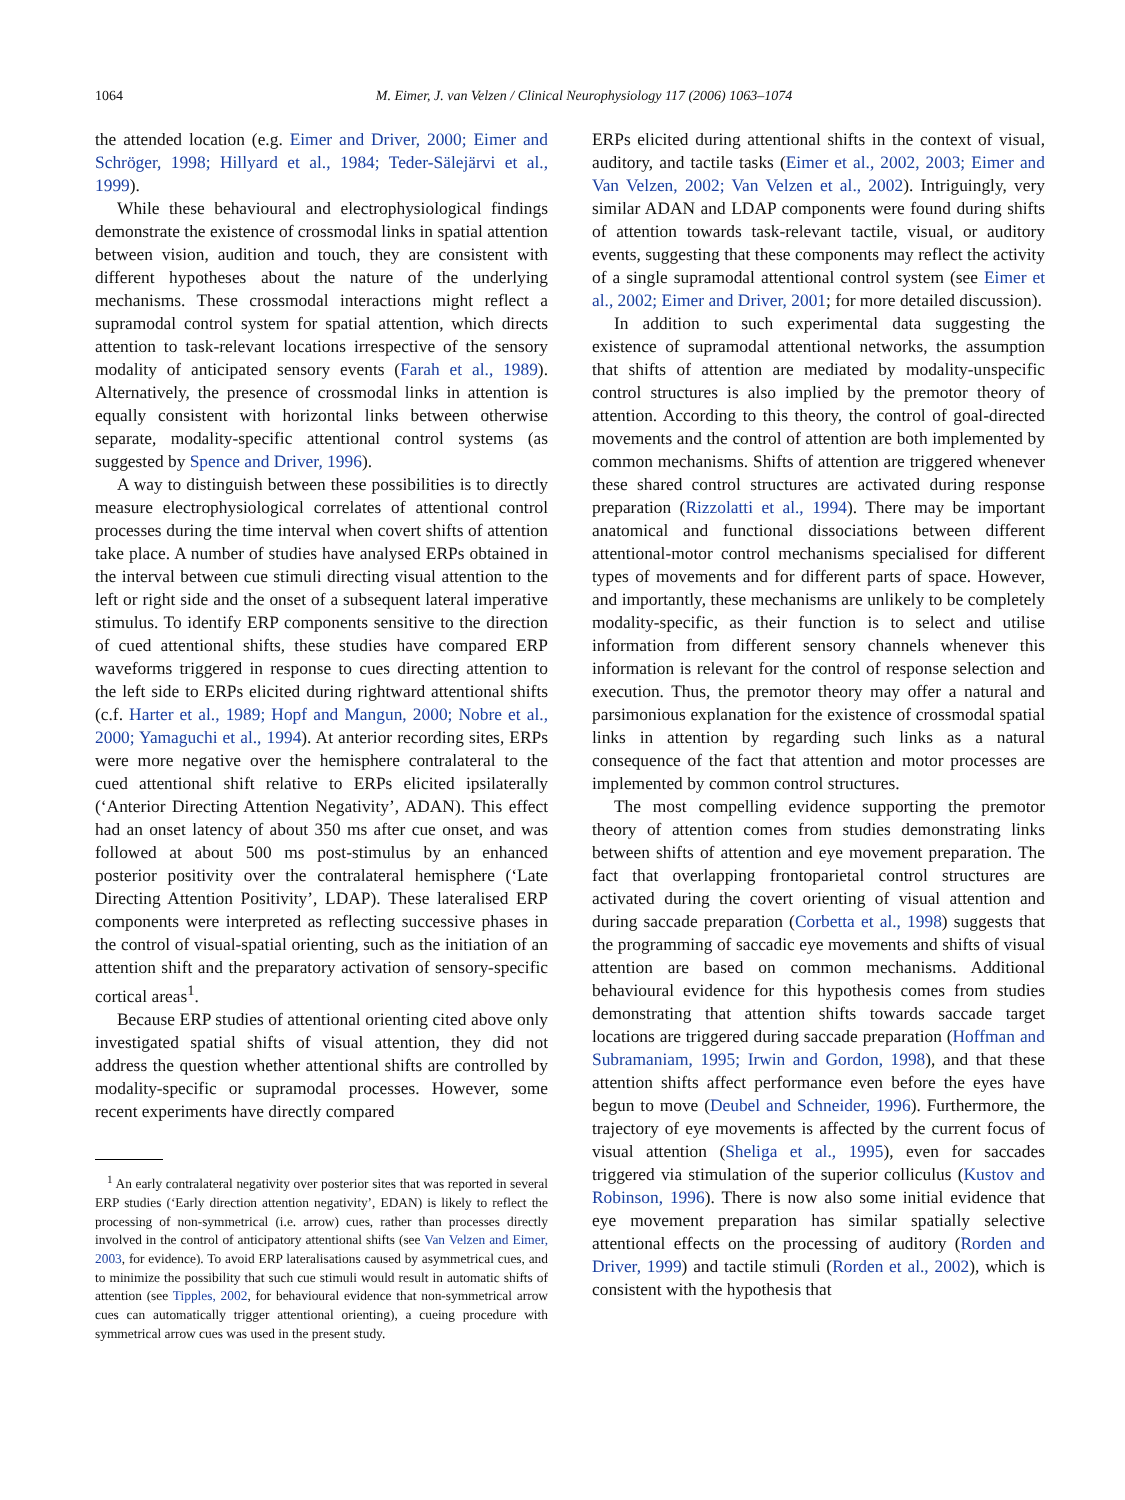1064
M. Eimer, J. van Velzen / Clinical Neurophysiology 117 (2006) 1063–1074
the attended location (e.g. Eimer and Driver, 2000; Eimer and Schröger, 1998; Hillyard et al., 1984; Teder-Sälejärvi et al., 1999).
While these behavioural and electrophysiological findings demonstrate the existence of crossmodal links in spatial attention between vision, audition and touch, they are consistent with different hypotheses about the nature of the underlying mechanisms. These crossmodal interactions might reflect a supramodal control system for spatial attention, which directs attention to task-relevant locations irrespective of the sensory modality of anticipated sensory events (Farah et al., 1989). Alternatively, the presence of crossmodal links in attention is equally consistent with horizontal links between otherwise separate, modality-specific attentional control systems (as suggested by Spence and Driver, 1996).
A way to distinguish between these possibilities is to directly measure electrophysiological correlates of attentional control processes during the time interval when covert shifts of attention take place. A number of studies have analysed ERPs obtained in the interval between cue stimuli directing visual attention to the left or right side and the onset of a subsequent lateral imperative stimulus. To identify ERP components sensitive to the direction of cued attentional shifts, these studies have compared ERP waveforms triggered in response to cues directing attention to the left side to ERPs elicited during rightward attentional shifts (c.f. Harter et al., 1989; Hopf and Mangun, 2000; Nobre et al., 2000; Yamaguchi et al., 1994). At anterior recording sites, ERPs were more negative over the hemisphere contralateral to the cued attentional shift relative to ERPs elicited ipsilaterally (‘Anterior Directing Attention Negativity’, ADAN). This effect had an onset latency of about 350 ms after cue onset, and was followed at about 500 ms post-stimulus by an enhanced posterior positivity over the contralateral hemisphere (‘Late Directing Attention Positivity’, LDAP). These lateralised ERP components were interpreted as reflecting successive phases in the control of visual-spatial orienting, such as the initiation of an attention shift and the preparatory activation of sensory-specific cortical areas<sup>1</sup>.
Because ERP studies of attentional orienting cited above only investigated spatial shifts of visual attention, they did not address the question whether attentional shifts are controlled by modality-specific or supramodal processes. However, some recent experiments have directly compared
<sup>1</sup> An early contralateral negativity over posterior sites that was reported in several ERP studies (‘Early direction attention negativity’, EDAN) is likely to reflect the processing of non-symmetrical (i.e. arrow) cues, rather than processes directly involved in the control of anticipatory attentional shifts (see Van Velzen and Eimer, 2003, for evidence). To avoid ERP lateralisations caused by asymmetrical cues, and to minimize the possibility that such cue stimuli would result in automatic shifts of attention (see Tipples, 2002, for behavioural evidence that non-symmetrical arrow cues can automatically trigger attentional orienting), a cueing procedure with symmetrical arrow cues was used in the present study.
ERPs elicited during attentional shifts in the context of visual, auditory, and tactile tasks (Eimer et al., 2002, 2003; Eimer and Van Velzen, 2002; Van Velzen et al., 2002). Intriguingly, very similar ADAN and LDAP components were found during shifts of attention towards task-relevant tactile, visual, or auditory events, suggesting that these components may reflect the activity of a single supramodal attentional control system (see Eimer et al., 2002; Eimer and Driver, 2001; for more detailed discussion).
In addition to such experimental data suggesting the existence of supramodal attentional networks, the assumption that shifts of attention are mediated by modality-unspecific control structures is also implied by the premotor theory of attention. According to this theory, the control of goal-directed movements and the control of attention are both implemented by common mechanisms. Shifts of attention are triggered whenever these shared control structures are activated during response preparation (Rizzolatti et al., 1994). There may be important anatomical and functional dissociations between different attentional-motor control mechanisms specialised for different types of movements and for different parts of space. However, and importantly, these mechanisms are unlikely to be completely modality-specific, as their function is to select and utilise information from different sensory channels whenever this information is relevant for the control of response selection and execution. Thus, the premotor theory may offer a natural and parsimonious explanation for the existence of crossmodal spatial links in attention by regarding such links as a natural consequence of the fact that attention and motor processes are implemented by common control structures.
The most compelling evidence supporting the premotor theory of attention comes from studies demonstrating links between shifts of attention and eye movement preparation. The fact that overlapping frontoparietal control structures are activated during the covert orienting of visual attention and during saccade preparation (Corbetta et al., 1998) suggests that the programming of saccadic eye movements and shifts of visual attention are based on common mechanisms. Additional behavioural evidence for this hypothesis comes from studies demonstrating that attention shifts towards saccade target locations are triggered during saccade preparation (Hoffman and Subramaniam, 1995; Irwin and Gordon, 1998), and that these attention shifts affect performance even before the eyes have begun to move (Deubel and Schneider, 1996). Furthermore, the trajectory of eye movements is affected by the current focus of visual attention (Sheliga et al., 1995), even for saccades triggered via stimulation of the superior colliculus (Kustov and Robinson, 1996). There is now also some initial evidence that eye movement preparation has similar spatially selective attentional effects on the processing of auditory (Rorden and Driver, 1999) and tactile stimuli (Rorden et al., 2002), which is consistent with the hypothesis that